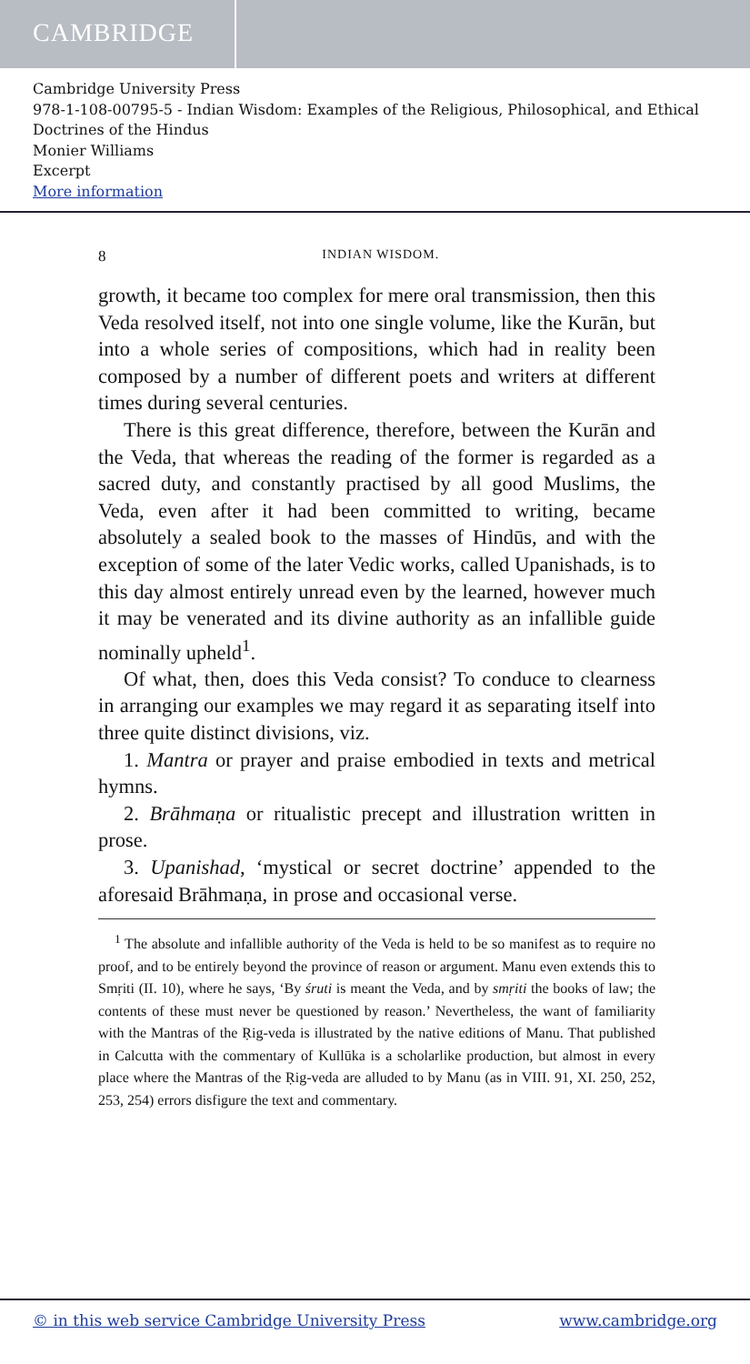CAMBRIDGE
Cambridge University Press
978-1-108-00795-5 - Indian Wisdom: Examples of the Religious, Philosophical, and Ethical Doctrines of the Hindus
Monier Williams
Excerpt
More information
8 INDIAN WISDOM.
growth, it became too complex for mere oral transmission, then this Veda resolved itself, not into one single volume, like the Kurān, but into a whole series of compositions, which had in reality been composed by a number of different poets and writers at different times during several centuries.
There is this great difference, therefore, between the Kurān and the Veda, that whereas the reading of the former is regarded as a sacred duty, and constantly practised by all good Muslims, the Veda, even after it had been committed to writing, became absolutely a sealed book to the masses of Hindūs, and with the exception of some of the later Vedic works, called Upanishads, is to this day almost entirely unread even by the learned, however much it may be venerated and its divine authority as an infallible guide nominally upheld<sup>1</sup>.
Of what, then, does this Veda consist? To conduce to clearness in arranging our examples we may regard it as separating itself into three quite distinct divisions, viz.
1. Mantra or prayer and praise embodied in texts and metrical hymns.
2. Brāhmaṇa or ritualistic precept and illustration written in prose.
3. Upanishad, ‘mystical or secret doctrine’ appended to the aforesaid Brāhmaṇa, in prose and occasional verse.
<sup>1</sup> The absolute and infallible authority of the Veda is held to be so manifest as to require no proof, and to be entirely beyond the province of reason or argument. Manu even extends this to Smṛiti (II. 10), where he says, ‘By śruti is meant the Veda, and by smṛiti the books of law; the contents of these must never be questioned by reason.’ Nevertheless, the want of familiarity with the Mantras of the Ṛig-veda is illustrated by the native editions of Manu. That published in Calcutta with the commentary of Kullūka is a scholarlike production, but almost in every place where the Mantras of the Ṛig-veda are alluded to by Manu (as in VIII. 91, XI. 250, 252, 253, 254) errors disfigure the text and commentary.
© in this web service Cambridge University Press www.cambridge.org